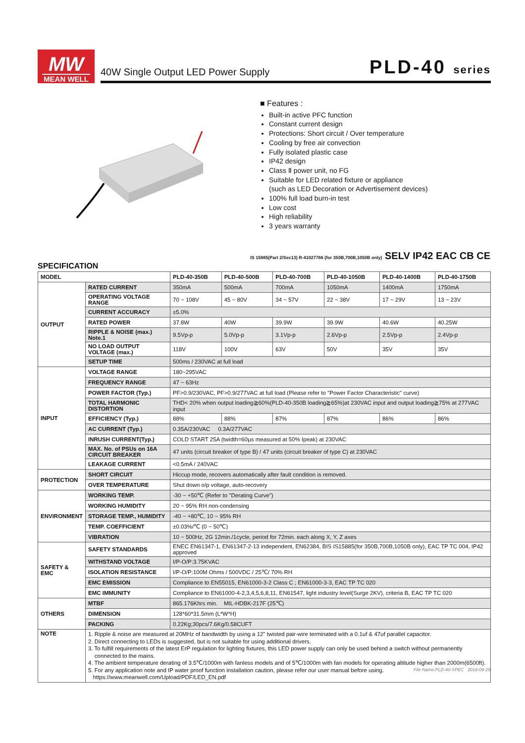MW
MEAN WELL
40W Single Output LED Power Supply PLD-40 series
■ Features :
Built-in active PFC function
Constant current design
Protections: Short circuit / Over temperature
Cooling by free air convection
Fully isolated plastic case
IP42 design
Class Ⅱ power unit, no FG
Suitable for LED related fixture or appliance
(such as LED Decoration or Advertisement devices)
100% full load burn-in test
Low cost
High reliability
3 years warranty
IS 15885(Part 2/Sec13) R-41027766 (for 350B,700B,1050B only) SELV IP42 EAC CB CE
SPECIFICATION
| MODEL | | PLD-40-350B | PLD-40-500B | PLD-40-700B | PLD-40-1050B | PLD-40-1400B | PLD-40-1750B |
| --- | --- | --- | --- | --- | --- | --- | --- |
| OUTPUT | RATED CURRENT | 350mA | 500mA | 700mA | 1050mA | 1400mA | 1750mA |
| | OPERATING VOLTAGE RANGE | 70 ~ 108V | 45 ~ 80V | 34 ~ 57V | 22 ~ 38V | 17 ~ 29V | 13 ~ 23V |
| | CURRENT ACCURACY | ±5.0% | | | | | |
| | RATED POWER | 37.8W | 40W | 39.9W | 39.9W | 40.6W | 40.25W |
| | RIPPLE & NOISE (max.) Note.1 | 9.5Vp-p | 5.0Vp-p | 3.1Vp-p | 2.6Vp-p | 2.5Vp-p | 2.4Vp-p |
| | NO LOAD OUTPUT VOLTAGE (max.) | 118V | 100V | 63V | 50V | 35V | 35V |
| | SETUP TIME | 500ms / 230VAC at full load | | | | | |
| INPUT | VOLTAGE RANGE | 180~295VAC | | | | | |
| | FREQUENCY RANGE | 47 ~ 63Hz | | | | | |
| | POWER FACTOR (Typ.) | PF>0.9/230VAC, PF>0.9/277VAC at full load (Please refer to "Power Factor Characteristic" curve) | | | | | |
| | TOTAL HARMONIC DISTORTION | THD< 20% when output loading≧60%(PLD-40-350B loading≧65%)at 230VAC input and output loading≧75% at 277VAC input | | | | | |
| | EFFICIENCY (Typ.) | 88% | 88% | 87% | 87% | 86% | 86% |
| | AC CURRENT (Typ.) | 0.35A/230VAC 0.3A/277VAC | | | | | |
| | INRUSH CURRENT(Typ.) | COLD START 25A (twidth=60μs measured at 50% Ipeak) at 230VAC | | | | | |
| | MAX. No. of PSUs on 16A CIRCUIT BREAKER | 47 units (circuit breaker of type B) / 47 units (circuit breaker of type C) at 230VAC | | | | | |
| | LEAKAGE CURRENT | <0.5mA / 240VAC | | | | | |
| PROTECTION | SHORT CIRCUIT | Hiccup mode, recovers automatically after fault condition is removed. | | | | | |
| | OVER TEMPERATURE | Shut down o/p voltage, auto-recovery | | | | | |
| ENVIRONMENT | WORKING TEMP. | -30 ~ +50℃ (Refer to "Derating Curve") | | | | | |
| | WORKING HUMIDITY | 20 ~ 95% RH non-condensing | | | | | |
| | STORAGE TEMP., HUMIDITY | -40 ~ +80℃, 10 ~ 95% RH | | | | | |
| | TEMP. COEFFICIENT | ±0.03%/℃ (0 ~ 50℃) | | | | | |
| | VIBRATION | 10 ~ 500Hz, 2G 12min./1cycle, period for 72min. each along X, Y, Z axes | | | | | |
| SAFETY & EMC | SAFETY STANDARDS | ENEC EN61347-1, EN61347-2-13 independent, EN62384, BIS IS15885(for 350B,700B,1050B only), EAC TP TC 004, IP42 approved | | | | | |
| | WITHSTAND VOLTAGE | I/P-O/P:3.75KVAC | | | | | |
| | ISOLATION RESISTANCE | I/P-O/P:100M Ohms / 500VDC / 25℃/ 70% RH | | | | | |
| | EMC EMISSION | Compliance to EN55015, EN61000-3-2 Class C ; EN61000-3-3, EAC TP TC 020 | | | | | |
| | EMC IMMUNITY | Compliance to EN61000-4-2,3,4,5,6,8,11, EN61547, light industry level(Surge 2KV), criteria B, EAC TP TC 020 | | | | | |
| OTHERS | MTBF | 865.176Khrs min. MIL-HDBK-217F (25℃) | | | | | |
| | DIMENSION | 128*60*31.5mm (L*W*H) | | | | | |
| | PACKING | 0.22Kg;30pcs/7.6Kg/0.58CUFT | | | | | |
| NOTE | 1. Ripple & noise are measured at 20MHz of bandwidth by using a 12" twisted pair-wire terminated with a 0.1uf & 47uf parallel capacitor. 2. Direct connecting to LEDs is suggested, but is not suitable for using additional drivers. 3. To fulfill requirements of the latest ErP regulation for lighting fixtures, this LED power supply can only be used behind a switch without permanently connected to the mains. 4. The ambient temperature derating of 3.5℃/1000m with fanless models and of 5℃/1000m with fan models for operating altitude higher than 2000m(6500ft). 5. For any application note and IP water proof function installation caution, please refer our user manual before using. https://www.meanwell.com/Upload/PDF/LED_EN.pdf | | | | | | |
File Name:PLD-40-SPEC 2018-09-29